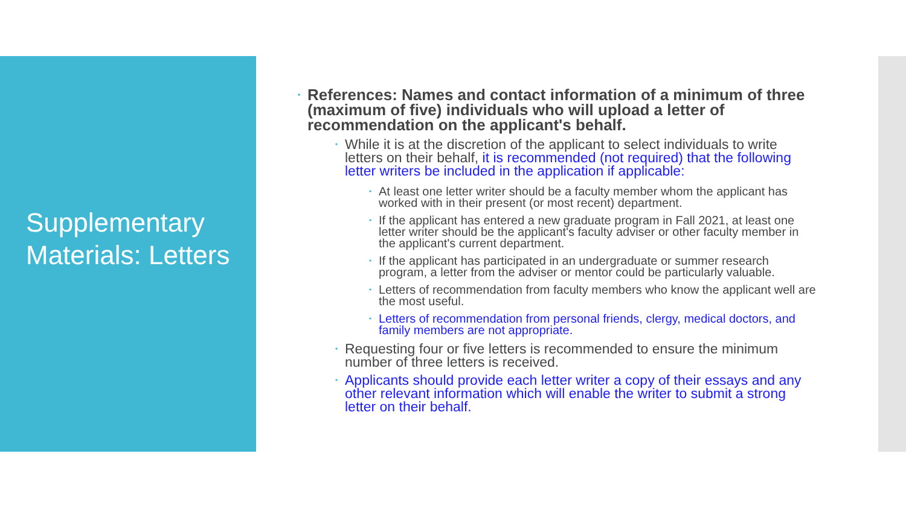Supplementary Materials: Letters
• References: Names and contact information of a minimum of three (maximum of five) individuals who will upload a letter of recommendation on the applicant's behalf.
• While it is at the discretion of the applicant to select individuals to write letters on their behalf, it is recommended (not required) that the following letter writers be included in the application if applicable:
• At least one letter writer should be a faculty member whom the applicant has worked with in their present (or most recent) department.
• If the applicant has entered a new graduate program in Fall 2021, at least one letter writer should be the applicant's faculty adviser or other faculty member in the applicant's current department.
• If the applicant has participated in an undergraduate or summer research program, a letter from the adviser or mentor could be particularly valuable.
• Letters of recommendation from faculty members who know the applicant well are the most useful.
• Letters of recommendation from personal friends, clergy, medical doctors, and family members are not appropriate.
• Requesting four or five letters is recommended to ensure the minimum number of three letters is received.
• Applicants should provide each letter writer a copy of their essays and any other relevant information which will enable the writer to submit a strong letter on their behalf.